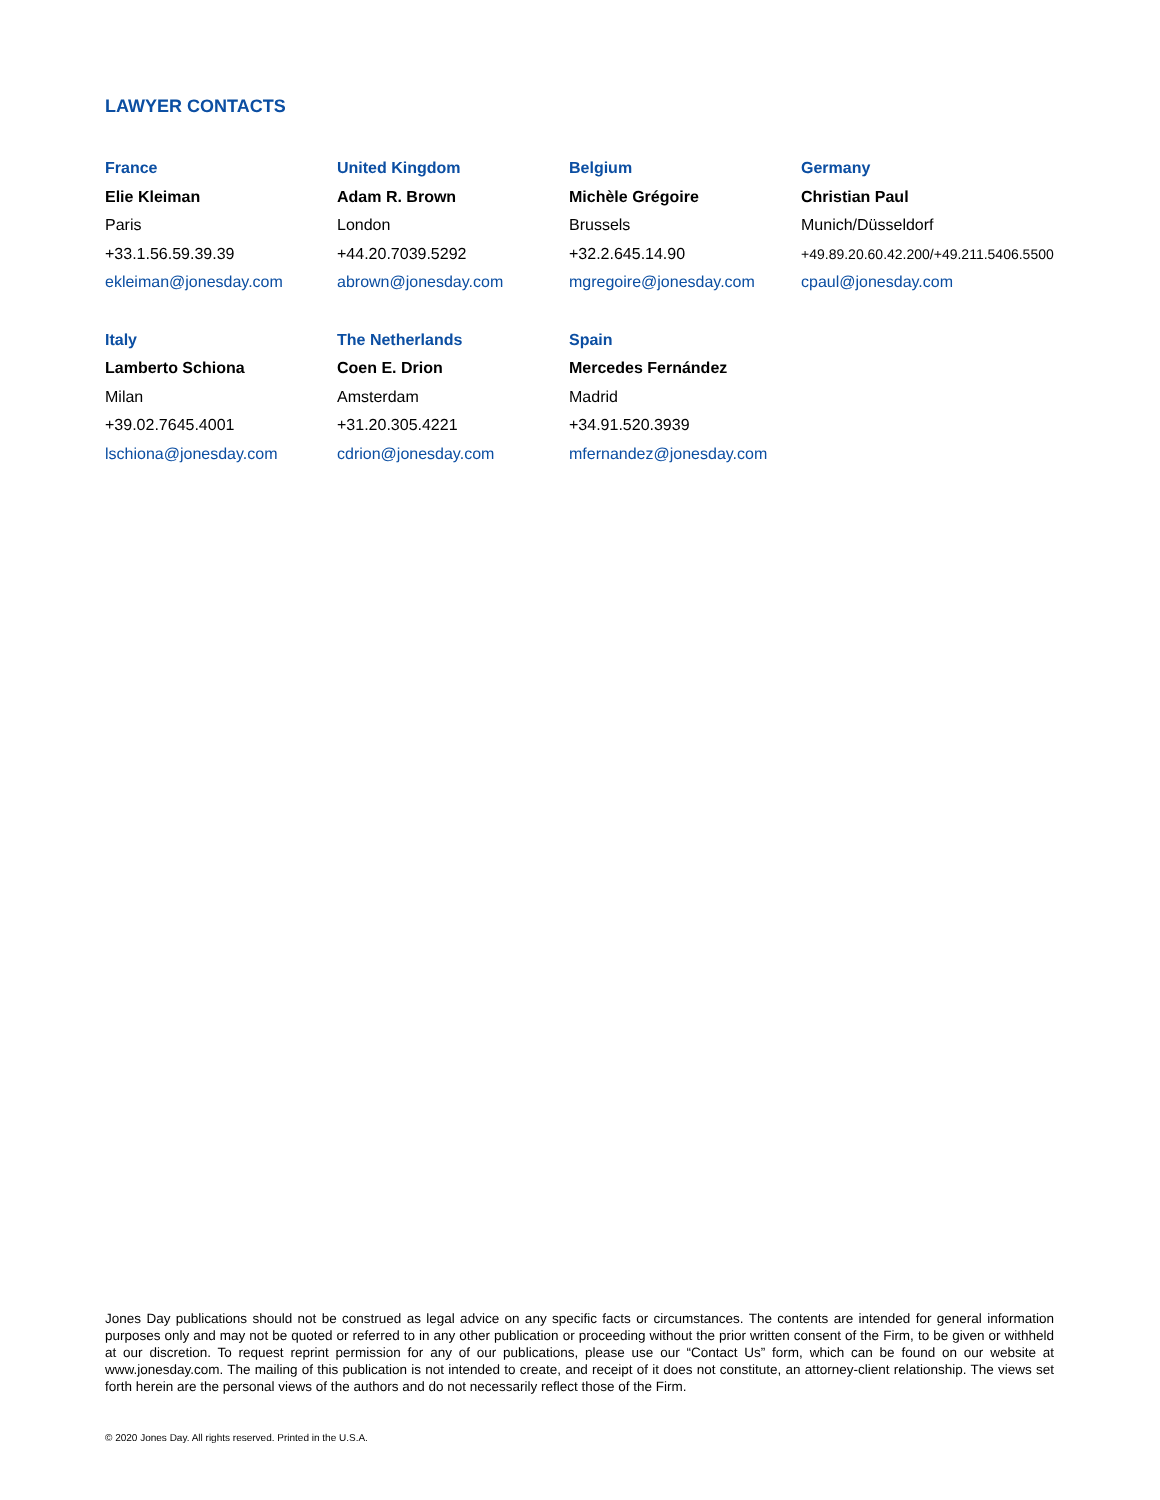LAWYER CONTACTS
France
Elie Kleiman
Paris
+33.1.56.59.39.39
ekleiman@jonesday.com
United Kingdom
Adam R. Brown
London
+44.20.7039.5292
abrown@jonesday.com
Belgium
Michèle Grégoire
Brussels
+32.2.645.14.90
mgregoire@jonesday.com
Germany
Christian Paul
Munich/Düsseldorf
+49.89.20.60.42.200/+49.211.5406.5500
cpaul@jonesday.com
Italy
Lamberto Schiona
Milan
+39.02.7645.4001
lschiona@jonesday.com
The Netherlands
Coen E. Drion
Amsterdam
+31.20.305.4221
cdrion@jonesday.com
Spain
Mercedes Fernández
Madrid
+34.91.520.3939
mfernandez@jonesday.com
Jones Day publications should not be construed as legal advice on any specific facts or circumstances. The contents are intended for general information purposes only and may not be quoted or referred to in any other publication or proceeding without the prior written consent of the Firm, to be given or withheld at our discretion. To request reprint permission for any of our publications, please use our “Contact Us” form, which can be found on our website at www.jonesday.com. The mailing of this publication is not intended to create, and receipt of it does not constitute, an attorney-client relationship. The views set forth herein are the personal views of the authors and do not necessarily reflect those of the Firm.
© 2020 Jones Day. All rights reserved. Printed in the U.S.A.